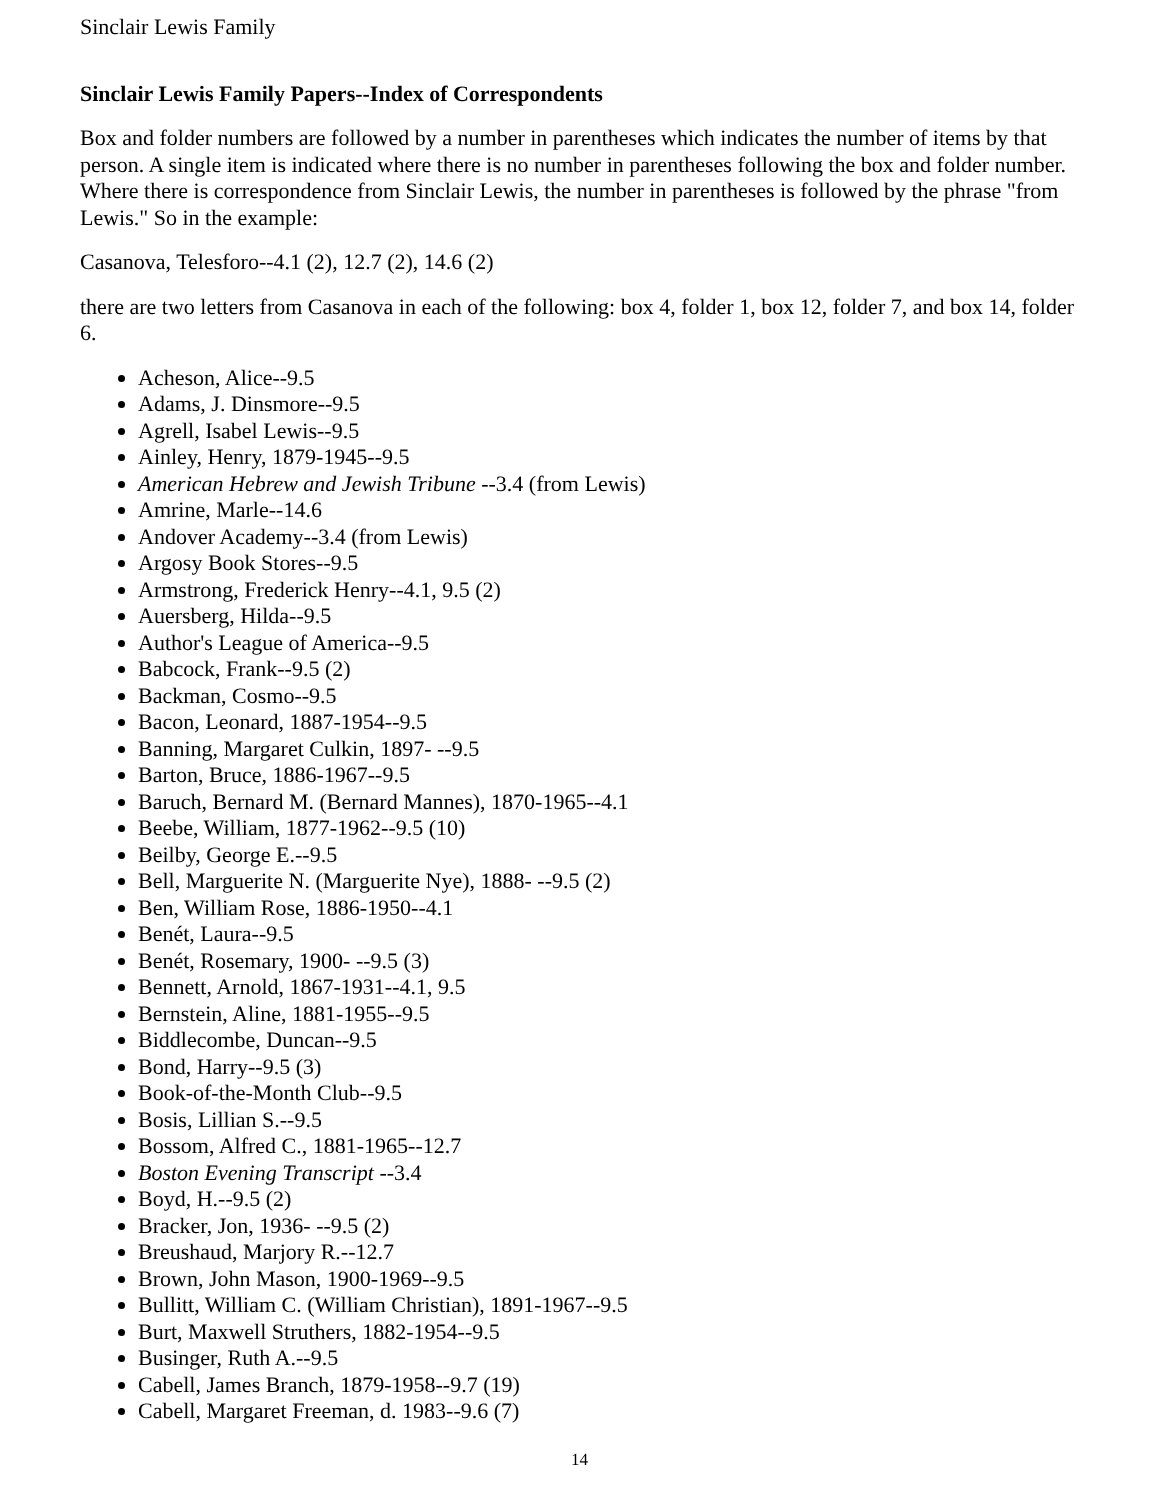Sinclair Lewis Family
Sinclair Lewis Family Papers--Index of Correspondents
Box and folder numbers are followed by a number in parentheses which indicates the number of items by that person. A single item is indicated where there is no number in parentheses following the box and folder number. Where there is correspondence from Sinclair Lewis, the number in parentheses is followed by the phrase "from Lewis." So in the example:
Casanova, Telesforo--4.1 (2), 12.7 (2), 14.6 (2)
there are two letters from Casanova in each of the following: box 4, folder 1, box 12, folder 7, and box 14, folder 6.
Acheson, Alice--9.5
Adams, J. Dinsmore--9.5
Agrell, Isabel Lewis--9.5
Ainley, Henry, 1879-1945--9.5
American Hebrew and Jewish Tribune --3.4 (from Lewis)
Amrine, Marle--14.6
Andover Academy--3.4 (from Lewis)
Argosy Book Stores--9.5
Armstrong, Frederick Henry--4.1, 9.5 (2)
Auersberg, Hilda--9.5
Author's League of America--9.5
Babcock, Frank--9.5 (2)
Backman, Cosmo--9.5
Bacon, Leonard, 1887-1954--9.5
Banning, Margaret Culkin, 1897- --9.5
Barton, Bruce, 1886-1967--9.5
Baruch, Bernard M. (Bernard Mannes), 1870-1965--4.1
Beebe, William, 1877-1962--9.5 (10)
Beilby, George E.--9.5
Bell, Marguerite N. (Marguerite Nye), 1888- --9.5 (2)
Ben, William Rose, 1886-1950--4.1
Benét, Laura--9.5
Benét, Rosemary, 1900- --9.5 (3)
Bennett, Arnold, 1867-1931--4.1, 9.5
Bernstein, Aline, 1881-1955--9.5
Biddlecombe, Duncan--9.5
Bond, Harry--9.5 (3)
Book-of-the-Month Club--9.5
Bosis, Lillian S.--9.5
Bossom, Alfred C., 1881-1965--12.7
Boston Evening Transcript --3.4
Boyd, H.--9.5 (2)
Bracker, Jon, 1936- --9.5 (2)
Breushaud, Marjory R.--12.7
Brown, John Mason, 1900-1969--9.5
Bullitt, William C. (William Christian), 1891-1967--9.5
Burt, Maxwell Struthers, 1882-1954--9.5
Businger, Ruth A.--9.5
Cabell, James Branch, 1879-1958--9.7 (19)
Cabell, Margaret Freeman, d. 1983--9.6 (7)
14